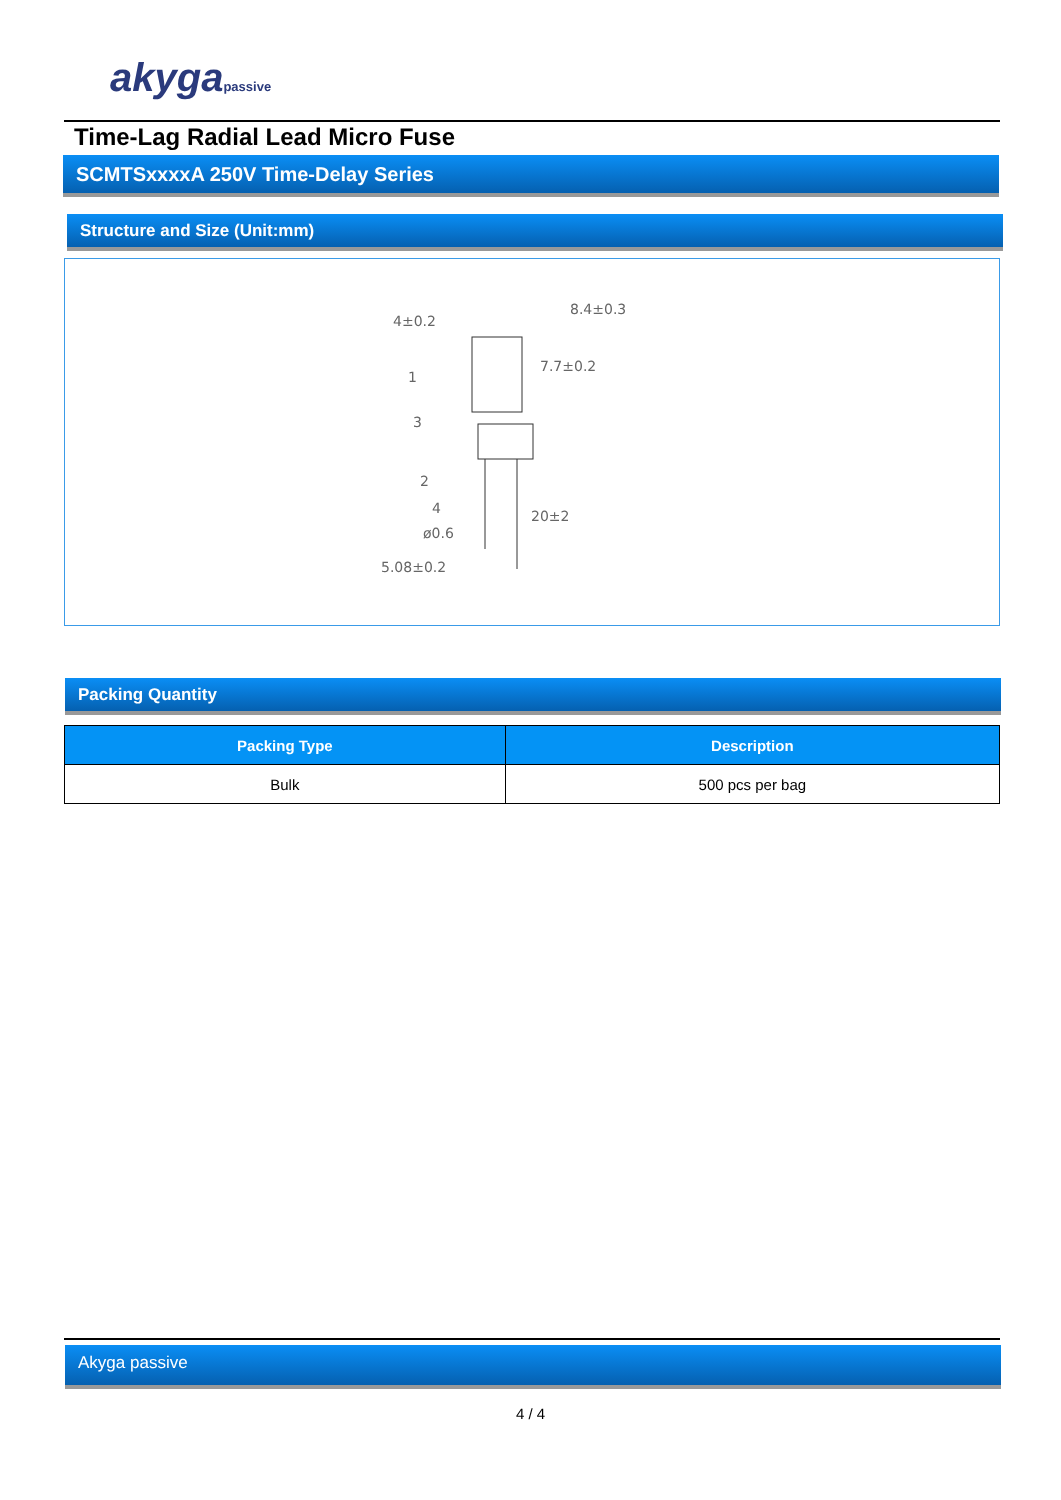akygapassive
Time-Lag Radial Lead Micro Fuse
SCMTSxxxxA 250V Time-Delay Series
Structure and Size (Unit:mm)
4±0.2
8.4±0.3
7.7±0.2
1
3
2
4
ø0.6
20±2
5.08±0.2
Packing Quantity
| Packing Type | Description |
| --- | --- |
| Bulk | 500 pcs per bag |
Akyga passive
4 / 4